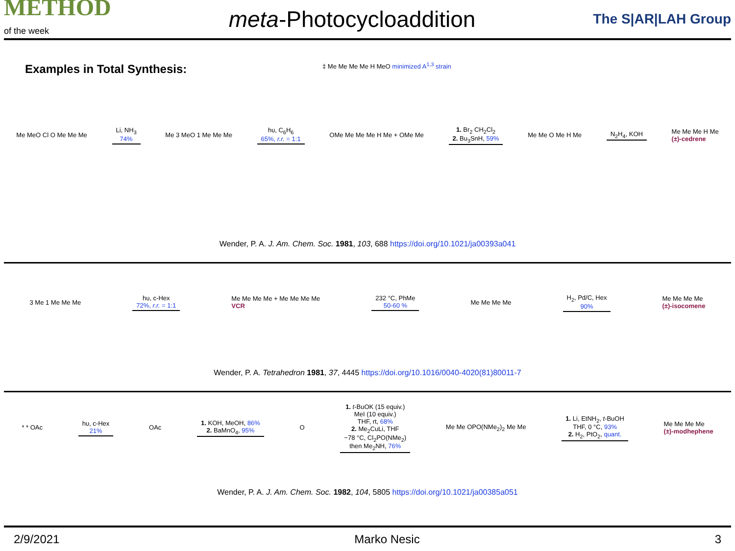METHOD
of the week
meta-Photocycloaddition
The S|AR|LAH Group
Examples in Total Synthesis:
Me MeO Cl O Me Me Me
Li, NH<sub>3</sub>
74%
Me 3 MeO 1 Me Me Me
hυ, C<sub>6</sub>H<sub>6</sub>
65%, r.r. = 1:1
OMe Me Me Me H Me + OMe Me
1. Br<sub>2</sub> CH<sub>2</sub>Cl<sub>2</sub>
2. Bu<sub>3</sub>SnH, 59%
Me Me O Me H Me N<sub>2</sub>H<sub>4</sub>, KOH
Me Me Me H Me
(±)-cedrene
‡ Me Me Me Me H MeO minimized A<sup>1,3</sup> strain
Wender, P. A. J. Am. Chem. Soc. 1981, 103, 688 https://doi.org/10.1021/ja00393a041
3 Me 1 Me Me Me
hυ, c-Hex
72%, r.r. = 1:1
Me Me Me Me + Me Me Me Me
VCR
232 °C, PhMe
50-60 %
Me Me Me Me
H<sub>2</sub>, Pd/C, Hex
90%
Me Me Me Me
(±)-isocomene
Wender, P. A. Tetrahedron 1981, 37, 4445 https://doi.org/10.1016/0040-4020(81)80011-7
* * OAc
hυ, c-Hex
21%
OAc
1. KOH, MeOH, 86%
2. BaMnO<sub>4</sub>, 95%
O
1. t-BuOK (15 equiv.)
MeI (10 equiv.)
THF, rt, 68%
2. Me<sub>2</sub>CuLi, THF
−78 °C, Cl<sub>2</sub>PO(NMe<sub>2</sub>)
then Me<sub>2</sub>NH, 76%
Me Me OPO(NMe<sub>2</sub>)<sub>2</sub> Me Me
1. Li, EtNH<sub>2</sub>, t-BuOH
THF, 0 °C, 93%
2. H<sub>2</sub>, PtO<sub>2</sub>, quant.
Me Me Me Me
(±)-modhephene
Wender, P. A. J. Am. Chem. Soc. 1982, 104, 5805 https://doi.org/10.1021/ja00385a051
2/9/2021 Marko Nesic 3